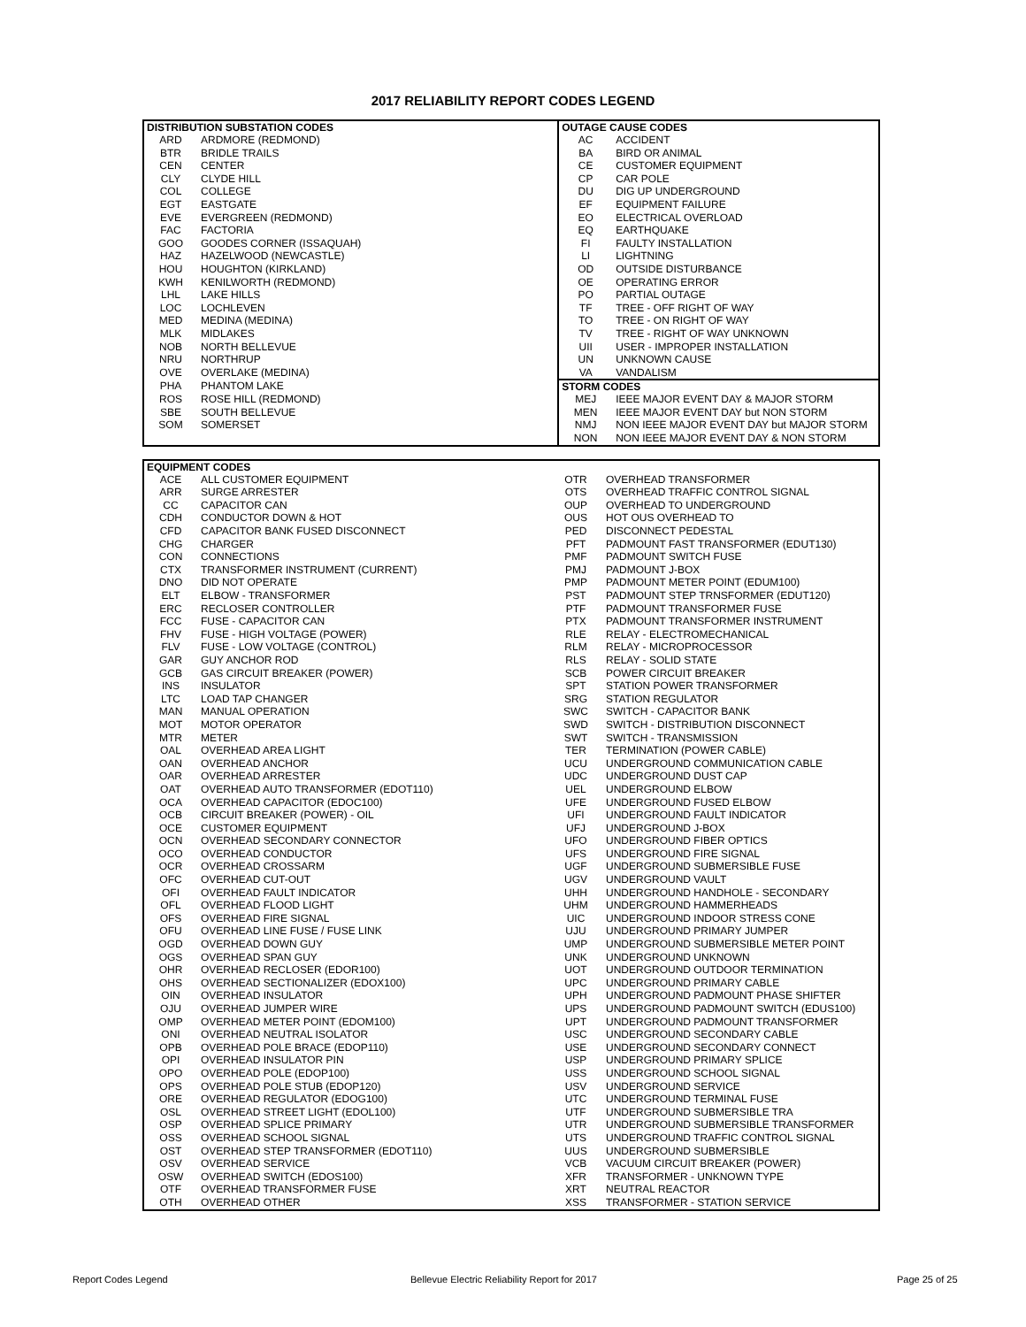2017 RELIABILITY REPORT CODES LEGEND
| DISTRIBUTION SUBSTATION CODES | | OUTAGE CAUSE CODES | |
| --- | --- | --- | --- |
| ARD | ARDMORE (REDMOND) | AC | ACCIDENT |
| BTR | BRIDLE TRAILS | BA | BIRD OR ANIMAL |
| CEN | CENTER | CE | CUSTOMER EQUIPMENT |
| CLY | CLYDE HILL | CP | CAR POLE |
| COL | COLLEGE | DU | DIG UP UNDERGROUND |
| EGT | EASTGATE | EF | EQUIPMENT FAILURE |
| EVE | EVERGREEN (REDMOND) | EO | ELECTRICAL OVERLOAD |
| FAC | FACTORIA | EQ | EARTHQUAKE |
| GOO | GOODES CORNER (ISSAQUAH) | FI | FAULTY INSTALLATION |
| HAZ | HAZELWOOD (NEWCASTLE) | LI | LIGHTNING |
| HOU | HOUGHTON (KIRKLAND) | OD | OUTSIDE DISTURBANCE |
| KWH | KENILWORTH (REDMOND) | OE | OPERATING ERROR |
| LHL | LAKE HILLS | PO | PARTIAL OUTAGE |
| LOC | LOCHLEVEN | TF | TREE - OFF RIGHT OF WAY |
| MED | MEDINA (MEDINA) | TO | TREE - ON RIGHT OF WAY |
| MLK | MIDLAKES | TV | TREE - RIGHT OF WAY UNKNOWN |
| NOB | NORTH BELLEVUE | UII | USER - IMPROPER INSTALLATION |
| NRU | NORTHRUP | UN | UNKNOWN CAUSE |
| OVE | OVERLAKE (MEDINA) | VA | VANDALISM |
| PHA | PHANTOM LAKE | STORM CODES | |
| ROS | ROSE HILL (REDMOND) | MEJ | IEEE MAJOR EVENT DAY & MAJOR STORM |
| SBE | SOUTH BELLEVUE | MEN | IEEE MAJOR EVENT DAY but NON STORM |
| SOM | SOMERSET | NMJ | NON IEEE MAJOR EVENT DAY but MAJOR STORM |
| | | NON | NON IEEE MAJOR EVENT DAY & NON STORM |
| EQUIPMENT CODES | | | |
| --- | --- | --- | --- |
| ACE | ALL CUSTOMER EQUIPMENT | OTR | OVERHEAD TRANSFORMER |
| ARR | SURGE ARRESTER | OTS | OVERHEAD TRAFFIC CONTROL SIGNAL |
| CC | CAPACITOR CAN | OUP | OVERHEAD TO UNDERGROUND |
| CDH | CONDUCTOR DOWN & HOT | OUS | HOT OUS OVERHEAD TO |
| CFD | CAPACITOR BANK FUSED DISCONNECT | PED | DISCONNECT PEDESTAL |
| CHG | CHARGER | PFT | PADMOUNT FAST TRANSFORMER (EDUT130) |
| CON | CONNECTIONS | PMF | PADMOUNT SWITCH FUSE |
| CTX | TRANSFORMER INSTRUMENT (CURRENT) | PMJ | PADMOUNT J-BOX |
| DNO | DID NOT OPERATE | PMP | PADMOUNT METER POINT (EDUM100) |
| ELT | ELBOW - TRANSFORMER | PST | PADMOUNT STEP TRNSFORMER (EDUT120) |
| ERC | RECLOSER CONTROLLER | PTF | PADMOUNT TRANSFORMER FUSE |
| FCC | FUSE - CAPACITOR CAN | PTX | PADMOUNT TRANSFORMER INSTRUMENT |
| FHV | FUSE - HIGH VOLTAGE (POWER) | RLE | RELAY - ELECTROMECHANICAL |
| FLV | FUSE - LOW VOLTAGE (CONTROL) | RLM | RELAY - MICROPROCESSOR |
| GAR | GUY ANCHOR ROD | RLS | RELAY - SOLID STATE |
| GCB | GAS CIRCUIT BREAKER (POWER) | SCB | POWER CIRCUIT BREAKER |
| INS | INSULATOR | SPT | STATION POWER TRANSFORMER |
| LTC | LOAD TAP CHANGER | SRG | STATION REGULATOR |
| MAN | MANUAL OPERATION | SWC | SWITCH - CAPACITOR BANK |
| MOT | MOTOR OPERATOR | SWD | SWITCH - DISTRIBUTION DISCONNECT |
| MTR | METER | SWT | SWITCH - TRANSMISSION |
| OAL | OVERHEAD AREA LIGHT | TER | TERMINATION (POWER CABLE) |
| OAN | OVERHEAD ANCHOR | UCU | UNDERGROUND COMMUNICATION CABLE |
| OAR | OVERHEAD ARRESTER | UDC | UNDERGROUND DUST CAP |
| OAT | OVERHEAD AUTO TRANSFORMER (EDOT110) | UEL | UNDERGROUND ELBOW |
| OCA | OVERHEAD CAPACITOR (EDOC100) | UFE | UNDERGROUND FUSED ELBOW |
| OCB | CIRCUIT BREAKER (POWER) - OIL | UFI | UNDERGROUND FAULT INDICATOR |
| OCE | CUSTOMER EQUIPMENT | UFJ | UNDERGROUND J-BOX |
| OCN | OVERHEAD SECONDARY CONNECTOR | UFO | UNDERGROUND FIBER OPTICS |
| OCO | OVERHEAD CONDUCTOR | UFS | UNDERGROUND FIRE SIGNAL |
| OCR | OVERHEAD CROSSARM | UGF | UNDERGROUND SUBMERSIBLE FUSE |
| OFC | OVERHEAD CUT-OUT | UGV | UNDERGROUND VAULT |
| OFI | OVERHEAD FAULT INDICATOR | UHH | UNDERGROUND HANDHOLE - SECONDARY |
| OFL | OVERHEAD FLOOD LIGHT | UHM | UNDERGROUND HAMMERHEADS |
| OFS | OVERHEAD FIRE SIGNAL | UIC | UNDERGROUND INDOOR STRESS CONE |
| OFU | OVERHEAD LINE FUSE / FUSE LINK | UJU | UNDERGROUND PRIMARY JUMPER |
| OGD | OVERHEAD DOWN GUY | UMP | UNDERGROUND SUBMERSIBLE METER POINT |
| OGS | OVERHEAD SPAN GUY | UNK | UNDERGROUND UNKNOWN |
| OHR | OVERHEAD RECLOSER (EDOR100) | UOT | UNDERGROUND OUTDOOR TERMINATION |
| OHS | OVERHEAD SECTIONALIZER (EDOX100) | UPC | UNDERGROUND PRIMARY CABLE |
| OIN | OVERHEAD INSULATOR | UPH | UNDERGROUND PADMOUNT PHASE SHIFTER |
| OJU | OVERHEAD JUMPER WIRE | UPS | UNDERGROUND PADMOUNT SWITCH (EDUS100) |
| OMP | OVERHEAD METER POINT (EDOM100) | UPT | UNDERGROUND PADMOUNT TRANSFORMER |
| ONI | OVERHEAD NEUTRAL ISOLATOR | USC | UNDERGROUND SECONDARY CABLE |
| OPB | OVERHEAD POLE BRACE (EDOP110) | USE | UNDERGROUND SECONDARY CONNECT |
| OPI | OVERHEAD INSULATOR PIN | USP | UNDERGROUND PRIMARY SPLICE |
| OPO | OVERHEAD POLE (EDOP100) | USS | UNDERGROUND SCHOOL SIGNAL |
| OPS | OVERHEAD POLE STUB (EDOP120) | USV | UNDERGROUND SERVICE |
| ORE | OVERHEAD REGULATOR (EDOG100) | UTC | UNDERGROUND TERMINAL FUSE |
| OSL | OVERHEAD STREET LIGHT (EDOL100) | UTF | UNDERGROUND SUBMERSIBLE TRA |
| OSP | OVERHEAD SPLICE PRIMARY | UTR | UNDERGROUND SUBMERSIBLE TRANSFORMER |
| OSS | OVERHEAD SCHOOL SIGNAL | UTS | UNDERGROUND TRAFFIC CONTROL SIGNAL |
| OST | OVERHEAD STEP TRANSFORMER (EDOT110) | UUS | UNDERGROUND SUBMERSIBLE |
| OSV | OVERHEAD SERVICE | VCB | VACUUM CIRCUIT BREAKER (POWER) |
| OSW | OVERHEAD SWITCH (EDOS100) | XFR | TRANSFORMER - UNKNOWN TYPE |
| OTF | OVERHEAD TRANSFORMER FUSE | XRT | NEUTRAL REACTOR |
| OTH | OVERHEAD OTHER | XSS | TRANSFORMER - STATION SERVICE |
Report Codes Legend Bellevue Electric Reliability Report for 2017 Page 25 of 25